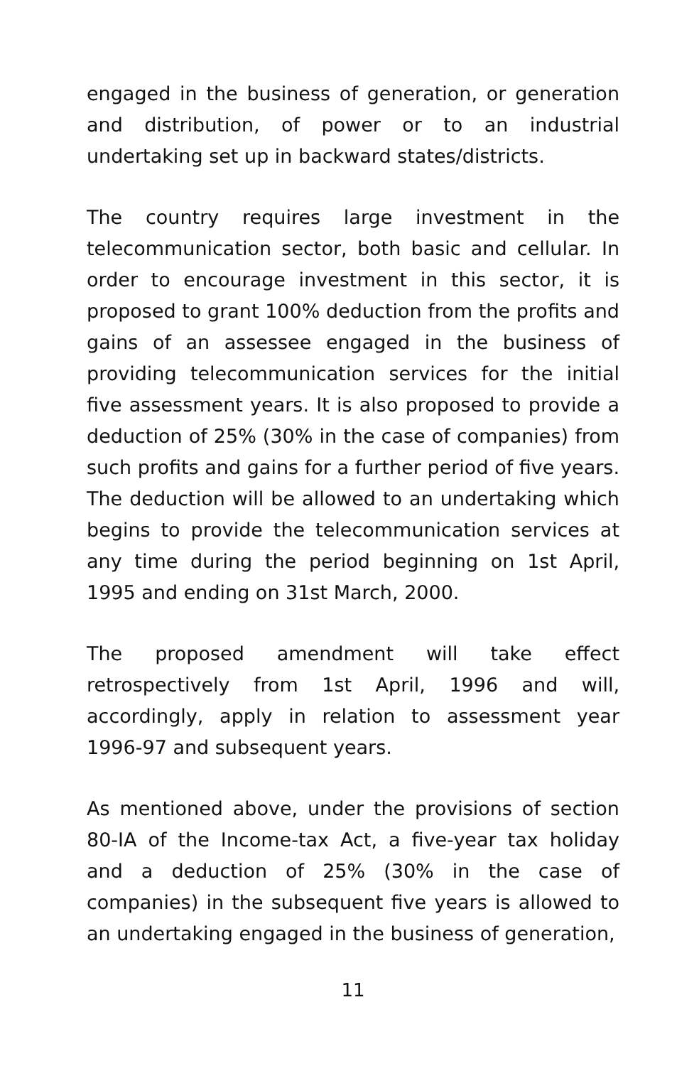engaged in the business of generation, or generation and distribution, of power or to an industrial undertaking set up in backward states/districts.
The country requires large investment in the telecommunication sector, both basic and cellular. In order to encourage investment in this sector, it is proposed to grant 100% deduction from the profits and gains of an assessee engaged in the business of providing telecommunication services for the initial five assessment years. It is also proposed to provide a deduction of 25% (30% in the case of companies) from such profits and gains for a further period of five years. The deduction will be allowed to an undertaking which begins to provide the telecommunication services at any time during the period beginning on 1st April, 1995 and ending on 31st March, 2000.
The proposed amendment will take effect retrospectively from 1st April, 1996 and will, accordingly, apply in relation to assessment year 1996-97 and subsequent years.
As mentioned above, under the provisions of section 80-IA of the Income-tax Act, a five-year tax holiday and a deduction of 25% (30% in the case of companies) in the subsequent five years is allowed to an undertaking engaged in the business of generation,
11